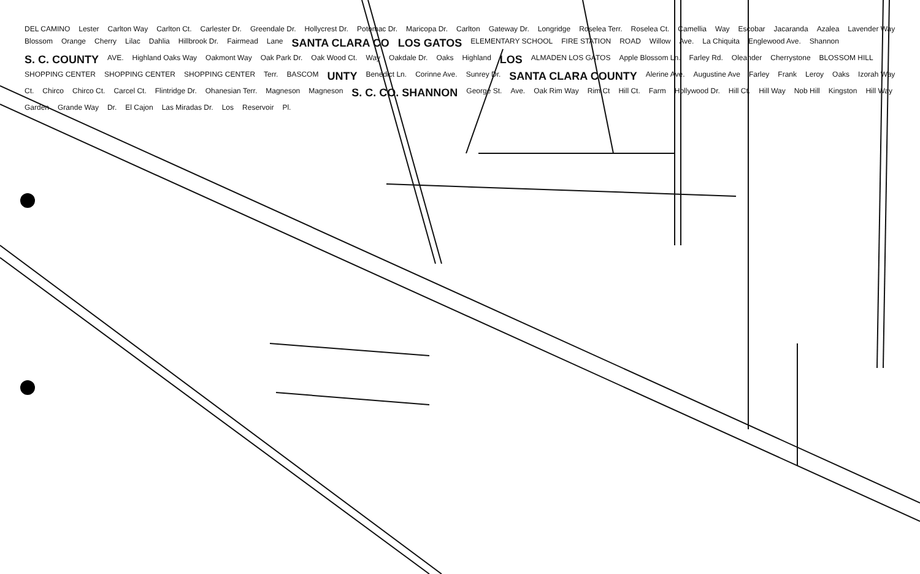DEL CAMINO Lester Carlton Way Carlton Ct. Carlester Dr. Greendale Dr. Hollycrest Dr. Potomac Dr. Maricopa Dr. Carlton Gateway Dr. Longridge Roselea Terr. Roselea Ct. Camellia Way Escobar Jacaranda Azalea Lavender Way Blossom Orange Cherry Lilac Dahlia Hillbrook Dr. Fairmead Lane SANTA CLARA CO LOS GATOS ELEMENTARY SCHOOL FIRE STATION ROAD Willow Ave. La Chiquita Englewood Ave. Shannon S. C. COUNTY AVE. Highland Oaks Way Oakmont Way Oak Park Dr. Oak Wood Ct. Way Oakdale Dr. Oaks Highland LOS ALMADEN LOS GATOS Apple Blossom Ln. Farley Rd. Oleander Cherrystone BLOSSOM HILL SHOPPING CENTER SHOPPING CENTER SHOPPING CENTER Terr. BASCOM UNTY Benedict Ln. Corinne Ave. Sunrey Dr. SANTA CLARA COUNTY Alerine Ave. Augustine Ave Farley Frank Leroy Oaks Izorah Way Ct. Chirco Chirco Ct. Carcel Ct. Flintridge Dr. Ohanesian Terr. Magneson Magneson S. C. CO. SHANNON George St. Ave. Oak Rim Way Rim Ct Hill Ct. Farm Hollywood Dr. Hill Ct. Hill Way Nob Hill Kingston Hill Way Garden Grande Way Dr. El Cajon Las Miradas Dr. Los Reservoir Pl.